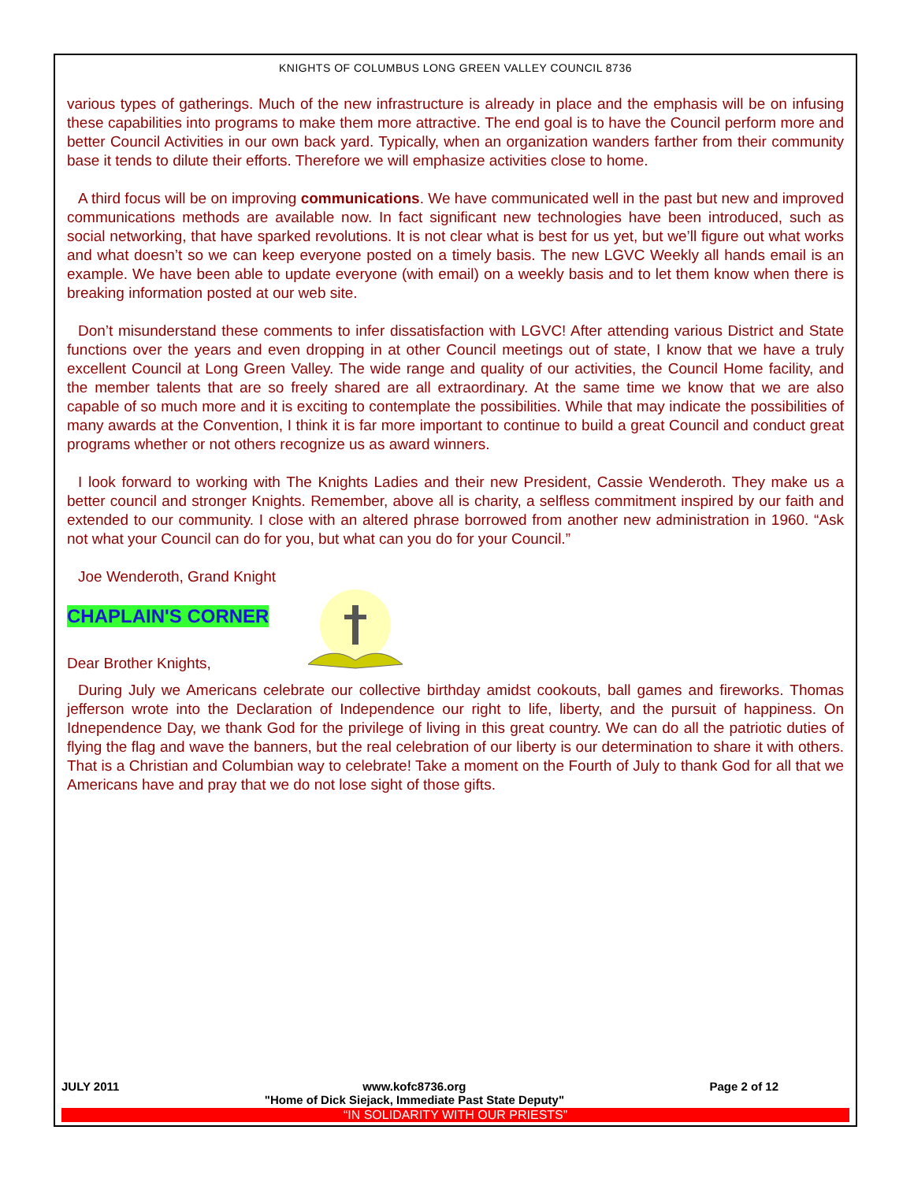KNIGHTS OF COLUMBUS LONG GREEN VALLEY COUNCIL 8736
various types of gatherings. Much of the new infrastructure is already in place and the emphasis will be on infusing these capabilities into programs to make them more attractive. The end goal is to have the Council perform more and better Council Activities in our own back yard. Typically, when an organization wanders farther from their community base it tends to dilute their efforts. Therefore we will emphasize activities close to home.
A third focus will be on improving communications. We have communicated well in the past but new and improved communications methods are available now. In fact significant new technologies have been introduced, such as social networking, that have sparked revolutions. It is not clear what is best for us yet, but we’ll figure out what works and what doesn’t so we can keep everyone posted on a timely basis. The new LGVC Weekly all hands email is an example. We have been able to update everyone (with email) on a weekly basis and to let them know when there is breaking information posted at our web site.
Don’t misunderstand these comments to infer dissatisfaction with LGVC! After attending various District and State functions over the years and even dropping in at other Council meetings out of state, I know that we have a truly excellent Council at Long Green Valley. The wide range and quality of our activities, the Council Home facility, and the member talents that are so freely shared are all extraordinary. At the same time we know that we are also capable of so much more and it is exciting to contemplate the possibilities. While that may indicate the possibilities of many awards at the Convention, I think it is far more important to continue to build a great Council and conduct great programs whether or not others recognize us as award winners.
I look forward to working with The Knights Ladies and their new President, Cassie Wenderoth. They make us a better council and stronger Knights. Remember, above all is charity, a selfless commitment inspired by our faith and extended to our community. I close with an altered phrase borrowed from another new administration in 1960. “Ask not what your Council can do for you, but what can you do for your Council.”
Joe Wenderoth, Grand Knight
CHAPLAIN'S CORNER
Dear Brother Knights,
During July we Americans celebrate our collective birthday amidst cookouts, ball games and fireworks. Thomas jefferson wrote into the Declaration of Independence our right to life, liberty, and the pursuit of happiness. On Idnependence Day, we thank God for the privilege of living in this great country. We can do all the patriotic duties of flying the flag and wave the banners, but the real celebration of our liberty is our determination to share it with others. That is a Christian and Columbian way to celebrate! Take a moment on the Fourth of July to thank God for all that we Americans have and pray that we do not lose sight of those gifts.
JULY 2011 www.kofc8736.org
"Home of Dick Siejack, Immediate Past State Deputy" Page 2 of 12
“IN SOLIDARITY WITH OUR PRIESTS”